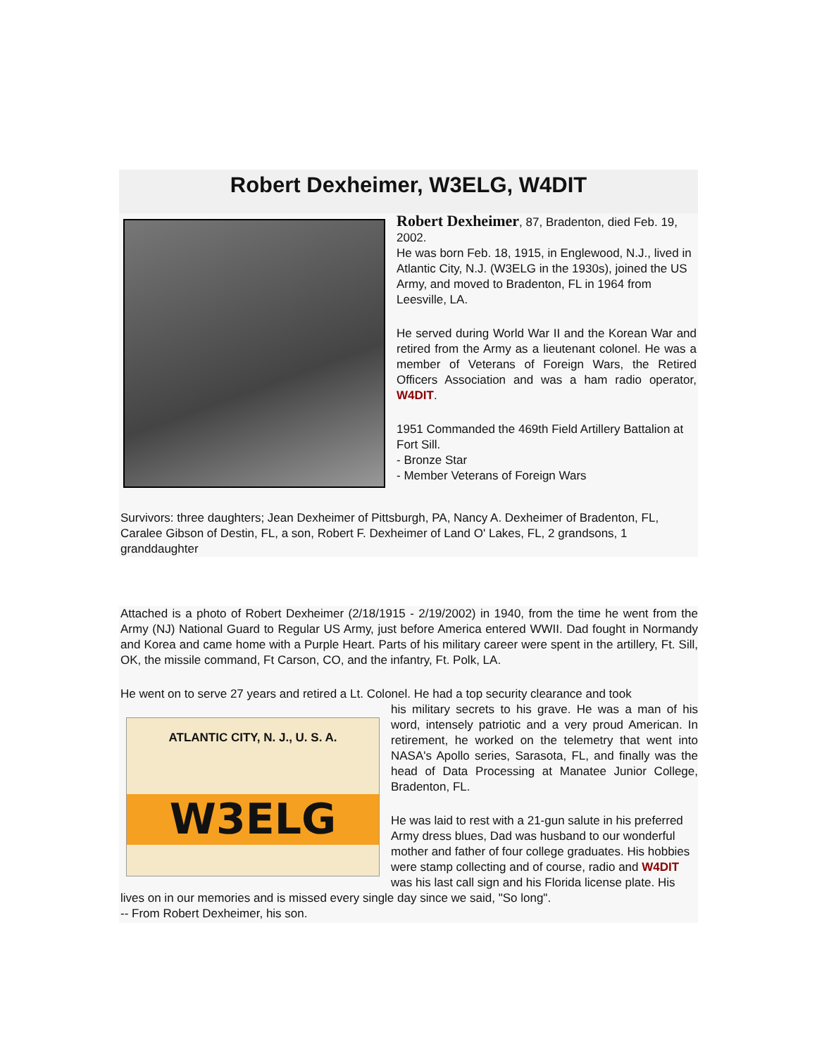Robert Dexheimer, W3ELG, W4DIT
Robert Dexheimer, 87, Bradenton, died Feb. 19, 2002.
He was born Feb. 18, 1915, in Englewood, N.J., lived in Atlantic City, N.J. (W3ELG in the 1930s), joined the US Army, and moved to Bradenton, FL in 1964 from Leesville, LA.
He served during World War II and the Korean War and retired from the Army as a lieutenant colonel. He was a member of Veterans of Foreign Wars, the Retired Officers Association and was a ham radio operator, W4DIT.
1951 Commanded the 469th Field Artillery Battalion at Fort Sill.
- Bronze Star
- Member Veterans of Foreign Wars
Survivors: three daughters; Jean Dexheimer of Pittsburgh, PA, Nancy A. Dexheimer of Bradenton, FL, Caralee Gibson of Destin, FL, a son, Robert F. Dexheimer of Land O' Lakes, FL, 2 grandsons, 1 granddaughter
Attached is a photo of Robert Dexheimer (2/18/1915 - 2/19/2002) in 1940, from the time he went from the Army (NJ) National Guard to Regular US Army, just before America entered WWII. Dad fought in Normandy and Korea and came home with a Purple Heart. Parts of his military career were spent in the artillery, Ft. Sill, OK, the missile command, Ft Carson, CO, and the infantry, Ft. Polk, LA.
He went on to serve 27 years and retired a Lt. Colonel. He had a top security clearance and took
ATLANTIC CITY, N. J., U. S. A.
W3ELG
his military secrets to his grave. He was a man of his word, intensely patriotic and a very proud American. In retirement, he worked on the telemetry that went into NASA's Apollo series, Sarasota, FL, and finally was the head of Data Processing at Manatee Junior College, Bradenton, FL.
He was laid to rest with a 21-gun salute in his preferred Army dress blues, Dad was husband to our wonderful mother and father of four college graduates. His hobbies were stamp collecting and of course, radio and W4DIT was his last call sign and his Florida license plate. His lives on in our memories and is missed every single day since we said, "So long".
-- From Robert Dexheimer, his son.